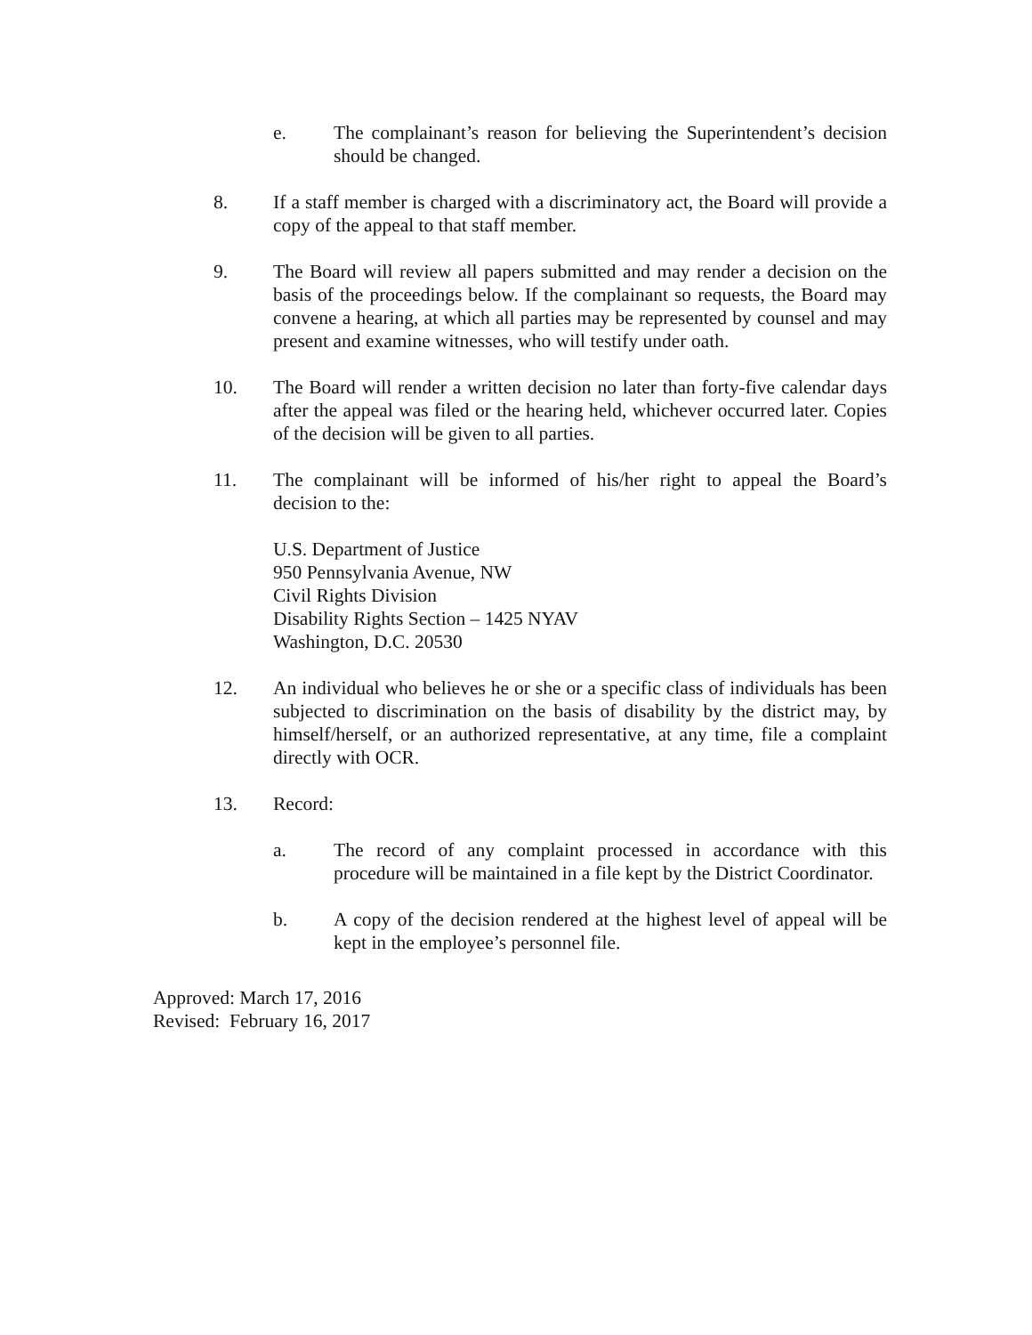e. The complainant’s reason for believing the Superintendent’s decision should be changed.
8. If a staff member is charged with a discriminatory act, the Board will provide a copy of the appeal to that staff member.
9. The Board will review all papers submitted and may render a decision on the basis of the proceedings below. If the complainant so requests, the Board may convene a hearing, at which all parties may be represented by counsel and may present and examine witnesses, who will testify under oath.
10. The Board will render a written decision no later than forty-five calendar days after the appeal was filed or the hearing held, whichever occurred later. Copies of the decision will be given to all parties.
11. The complainant will be informed of his/her right to appeal the Board’s decision to the:
U.S. Department of Justice
950 Pennsylvania Avenue, NW
Civil Rights Division
Disability Rights Section – 1425 NYAV
Washington, D.C. 20530
12. An individual who believes he or she or a specific class of individuals has been subjected to discrimination on the basis of disability by the district may, by himself/herself, or an authorized representative, at any time, file a complaint directly with OCR.
13. Record:
a. The record of any complaint processed in accordance with this procedure will be maintained in a file kept by the District Coordinator.
b. A copy of the decision rendered at the highest level of appeal will be kept in the employee’s personnel file.
Approved: March 17, 2016
Revised: February 16, 2017